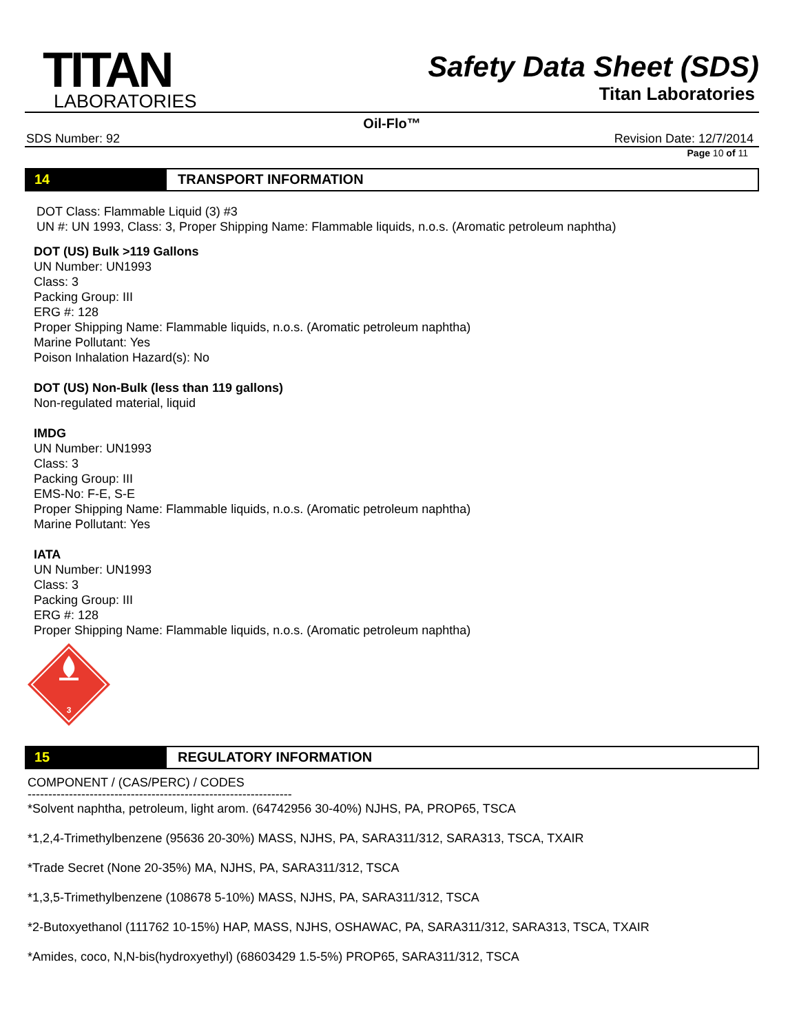TITAN
LABORATORIES
Safety Data Sheet (SDS)
Titan Laboratories
Oil-Flo™
SDS Number: 92 Revision Date: 12/7/2014
Page 10 of 11
14 TRANSPORT INFORMATION
DOT Class: Flammable Liquid (3) #3
UN #: UN 1993, Class: 3, Proper Shipping Name: Flammable liquids, n.o.s. (Aromatic petroleum naphtha)
DOT (US) Bulk >119 Gallons
UN Number: UN1993
Class: 3
Packing Group: III
ERG #: 128
Proper Shipping Name: Flammable liquids, n.o.s. (Aromatic petroleum naphtha)
Marine Pollutant: Yes
Poison Inhalation Hazard(s): No
DOT (US) Non-Bulk (less than 119 gallons)
Non-regulated material, liquid
IMDG
UN Number: UN1993
Class: 3
Packing Group: III
EMS-No: F-E, S-E
Proper Shipping Name: Flammable liquids, n.o.s. (Aromatic petroleum naphtha)
Marine Pollutant: Yes
IATA
UN Number: UN1993
Class: 3
Packing Group: III
ERG #: 128
Proper Shipping Name: Flammable liquids, n.o.s. (Aromatic petroleum naphtha)
3
15 REGULATORY INFORMATION
COMPONENT / (CAS/PERC) / CODES
----------------------------------------------------------------
*Solvent naphtha, petroleum, light arom. (64742956 30-40%) NJHS, PA, PROP65, TSCA
*1,2,4-Trimethylbenzene (95636 20-30%) MASS, NJHS, PA, SARA311/312, SARA313, TSCA, TXAIR
*Trade Secret (None 20-35%) MA, NJHS, PA, SARA311/312, TSCA
*1,3,5-Trimethylbenzene (108678 5-10%) MASS, NJHS, PA, SARA311/312, TSCA
*2-Butoxyethanol (111762 10-15%) HAP, MASS, NJHS, OSHAWAC, PA, SARA311/312, SARA313, TSCA, TXAIR
*Amides, coco, N,N-bis(hydroxyethyl) (68603429 1.5-5%) PROP65, SARA311/312, TSCA